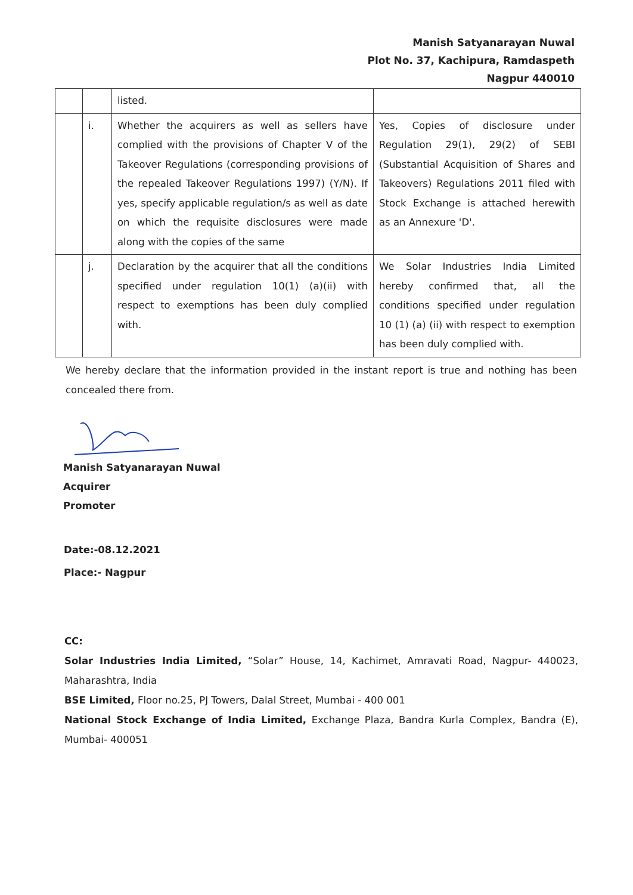Manish Satyanarayan Nuwal
Plot No. 37, Kachipura, Ramdaspeth
Nagpur 440010
| | | listed. | |
| | i. | Whether the acquirers as well as sellers have complied with the provisions of Chapter V of the Takeover Regulations (corresponding provisions of the repealed Takeover Regulations 1997) (Y/N). If yes, specify applicable regulation/s as well as date on which the requisite disclosures were made along with the copies of the same | Yes, Copies of disclosure under Regulation 29(1), 29(2) of SEBI (Substantial Acquisition of Shares and Takeovers) Regulations 2011 filed with Stock Exchange is attached herewith as an Annexure 'D'. |
| | j. | Declaration by the acquirer that all the conditions specified under regulation 10(1) (a)(ii) with respect to exemptions has been duly complied with. | We Solar Industries India Limited hereby confirmed that, all the conditions specified under regulation 10 (1) (a) (ii) with respect to exemption has been duly complied with. |
We hereby declare that the information provided in the instant report is true and nothing has been concealed there from.
Manish Satyanarayan Nuwal
Acquirer
Promoter
Date:-08.12.2021
Place:- Nagpur
CC:
Solar Industries India Limited, “Solar” House, 14, Kachimet, Amravati Road, Nagpur- 440023, Maharashtra, India
BSE Limited, Floor no.25, PJ Towers, Dalal Street, Mumbai - 400 001
National Stock Exchange of India Limited, Exchange Plaza, Bandra Kurla Complex, Bandra (E), Mumbai- 400051